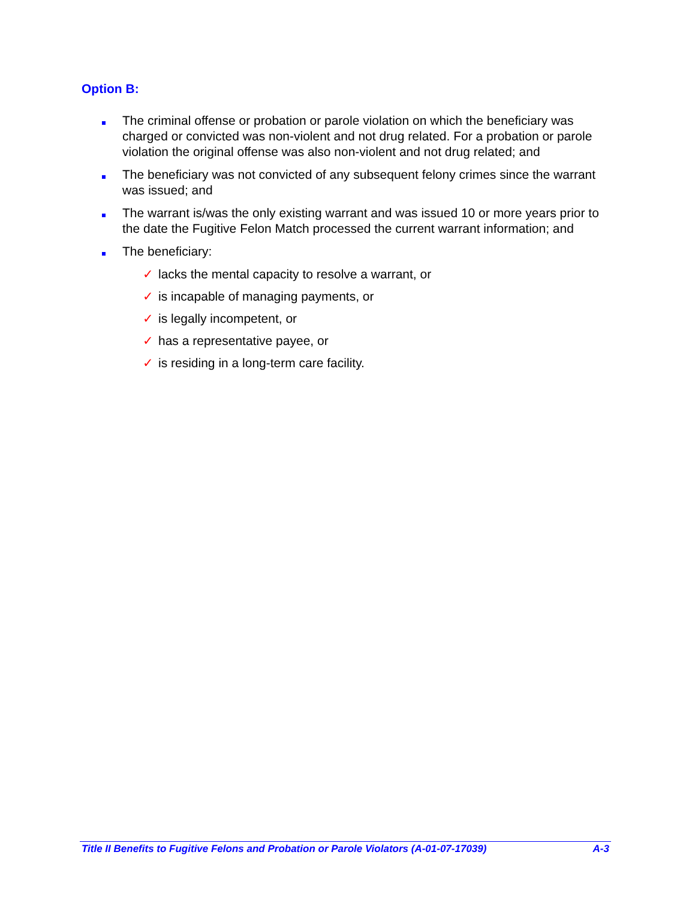Option B:
The criminal offense or probation or parole violation on which the beneficiary was charged or convicted was non-violent and not drug related. For a probation or parole violation the original offense was also non-violent and not drug related; and
The beneficiary was not convicted of any subsequent felony crimes since the warrant was issued; and
The warrant is/was the only existing warrant and was issued 10 or more years prior to the date the Fugitive Felon Match processed the current warrant information; and
The beneficiary:
✓ lacks the mental capacity to resolve a warrant, or
✓ is incapable of managing payments, or
✓ is legally incompetent, or
✓ has a representative payee, or
✓ is residing in a long-term care facility.
Title II Benefits to Fugitive Felons and Probation or Parole Violators (A-01-07-17039)
A-3